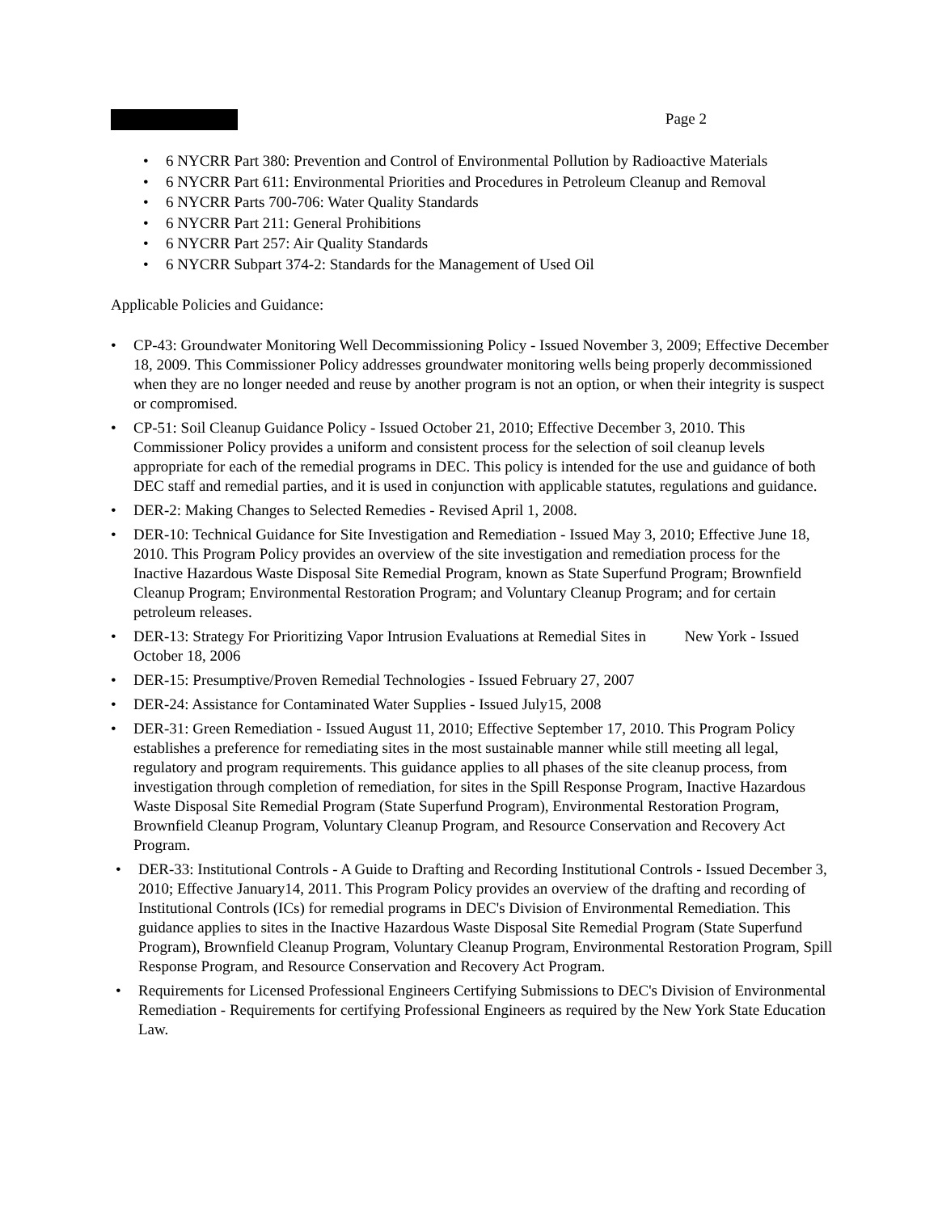Page 2
• 6 NYCRR Part 380: Prevention and Control of Environmental Pollution by Radioactive Materials
• 6 NYCRR Part 611: Environmental Priorities and Procedures in Petroleum Cleanup and Removal
• 6 NYCRR Parts 700-706: Water Quality Standards
• 6 NYCRR Part 211: General Prohibitions
• 6 NYCRR Part 257: Air Quality Standards
• 6 NYCRR Subpart 374-2: Standards for the Management of Used Oil
Applicable Policies and Guidance:
• CP-43: Groundwater Monitoring Well Decommissioning Policy - Issued November 3, 2009; Effective December 18, 2009. This Commissioner Policy addresses groundwater monitoring wells being properly decommissioned when they are no longer needed and reuse by another program is not an option, or when their integrity is suspect or compromised.
• CP-51: Soil Cleanup Guidance Policy - Issued October 21, 2010; Effective December 3, 2010. This Commissioner Policy provides a uniform and consistent process for the selection of soil cleanup levels appropriate for each of the remedial programs in DEC. This policy is intended for the use and guidance of both DEC staff and remedial parties, and it is used in conjunction with applicable statutes, regulations and guidance.
• DER-2: Making Changes to Selected Remedies - Revised April 1, 2008.
• DER-10: Technical Guidance for Site Investigation and Remediation - Issued May 3, 2010; Effective June 18, 2010. This Program Policy provides an overview of the site investigation and remediation process for the Inactive Hazardous Waste Disposal Site Remedial Program, known as State Superfund Program; Brownfield Cleanup Program; Environmental Restoration Program; and Voluntary Cleanup Program; and for certain petroleum releases.
• DER-13: Strategy For Prioritizing Vapor Intrusion Evaluations at Remedial Sites in New York - Issued October 18, 2006
• DER-15: Presumptive/Proven Remedial Technologies - Issued February 27, 2007
• DER-24: Assistance for Contaminated Water Supplies - Issued July15, 2008
• DER-31: Green Remediation - Issued August 11, 2010; Effective September 17, 2010. This Program Policy establishes a preference for remediating sites in the most sustainable manner while still meeting all legal, regulatory and program requirements. This guidance applies to all phases of the site cleanup process, from investigation through completion of remediation, for sites in the Spill Response Program, Inactive Hazardous Waste Disposal Site Remedial Program (State Superfund Program), Environmental Restoration Program, Brownfield Cleanup Program, Voluntary Cleanup Program, and Resource Conservation and Recovery Act Program.
• DER-33: Institutional Controls - A Guide to Drafting and Recording Institutional Controls - Issued December 3, 2010; Effective January14, 2011. This Program Policy provides an overview of the drafting and recording of Institutional Controls (ICs) for remedial programs in DEC's Division of Environmental Remediation. This guidance applies to sites in the Inactive Hazardous Waste Disposal Site Remedial Program (State Superfund Program), Brownfield Cleanup Program, Voluntary Cleanup Program, Environmental Restoration Program, Spill Response Program, and Resource Conservation and Recovery Act Program.
• Requirements for Licensed Professional Engineers Certifying Submissions to DEC's Division of Environmental Remediation - Requirements for certifying Professional Engineers as required by the New York State Education Law.